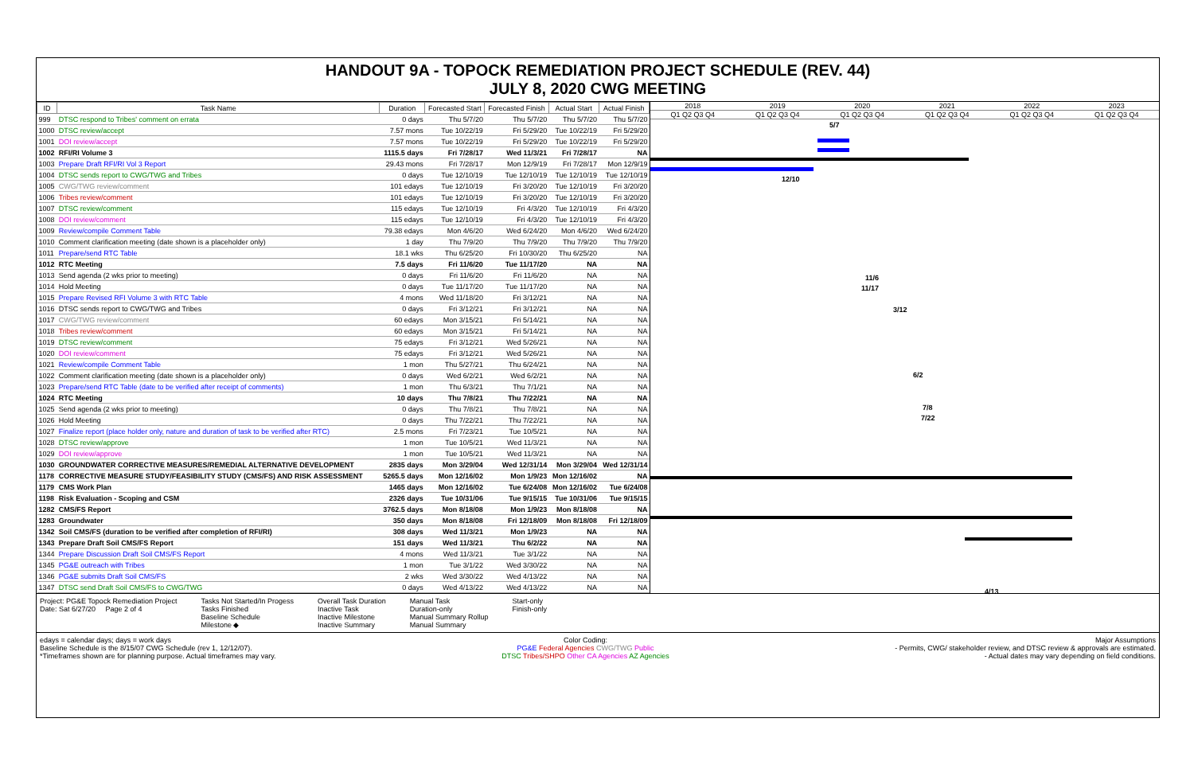HANDOUT 9A - TOPOCK REMEDIATION PROJECT SCHEDULE (REV. 44)
JULY 8, 2020 CWG MEETING
| ID | Task Name | Duration | Forecasted Start | Forecasted Finish | Actual Start | Actual Finish |
| --- | --- | --- | --- | --- | --- | --- |
| 999 | DTSC respond to Tribes' comment on errata | 0 days | Thu 5/7/20 | Thu 5/7/20 | Thu 5/7/20 | Thu 5/7/20 |
| 1000 | DTSC review/accept | 7.57 mons | Tue 10/22/19 | Fri 5/29/20 | Tue 10/22/19 | Fri 5/29/20 |
| 1001 | DOI review/accept | 7.57 mons | Tue 10/22/19 | Fri 5/29/20 | Tue 10/22/19 | Fri 5/29/20 |
| 1002 | RFI/RI Volume 3 | 1115.5 days | Fri 7/28/17 | Wed 11/3/21 | Fri 7/28/17 | NA |
| 1003 | Prepare Draft RFI/RI Vol 3 Report | 29.43 mons | Fri 7/28/17 | Mon 12/9/19 | Fri 7/28/17 | Mon 12/9/19 |
| 1004 | DTSC sends report to CWG/TWG and Tribes | 0 days | Tue 12/10/19 | Tue 12/10/19 | Tue 12/10/19 | Tue 12/10/19 |
| 1005 | CWG/TWG review/comment | 101 edays | Tue 12/10/19 | Fri 3/20/20 | Tue 12/10/19 | Fri 3/20/20 |
| 1006 | Tribes review/comment | 101 edays | Tue 12/10/19 | Fri 3/20/20 | Tue 12/10/19 | Fri 3/20/20 |
| 1007 | DTSC review/comment | 115 edays | Tue 12/10/19 | Fri 4/3/20 | Tue 12/10/19 | Fri 4/3/20 |
| 1008 | DOI review/comment | 115 edays | Tue 12/10/19 | Fri 4/3/20 | Tue 12/10/19 | Fri 4/3/20 |
| 1009 | Review/compile Comment Table | 79.38 edays | Mon 4/6/20 | Wed 6/24/20 | Mon 4/6/20 | Wed 6/24/20 |
| 1010 | Comment clarification meeting (date shown is a placeholder only) | 1 day | Thu 7/9/20 | Thu 7/9/20 | Thu 7/9/20 | Thu 7/9/20 |
| 1011 | Prepare/send RTC Table | 18.1 wks | Thu 6/25/20 | Fri 10/30/20 | Thu 6/25/20 | NA |
| 1012 | RTC Meeting | 7.5 days | Fri 11/6/20 | Tue 11/17/20 | NA | NA |
| 1013 | Send agenda (2 wks prior to meeting) | 0 days | Fri 11/6/20 | Fri 11/6/20 | NA | NA |
| 1014 | Hold Meeting | 0 days | Tue 11/17/20 | Tue 11/17/20 | NA | NA |
| 1015 | Prepare Revised RFI Volume 3 with RTC Table | 4 mons | Wed 11/18/20 | Fri 3/12/21 | NA | NA |
| 1016 | DTSC sends report to CWG/TWG and Tribes | 0 days | Fri 3/12/21 | Fri 3/12/21 | NA | NA |
| 1017 | CWG/TWG review/comment | 60 edays | Mon 3/15/21 | Fri 5/14/21 | NA | NA |
| 1018 | Tribes review/comment | 60 edays | Mon 3/15/21 | Fri 5/14/21 | NA | NA |
| 1019 | DTSC review/comment | 75 edays | Fri 3/12/21 | Wed 5/26/21 | NA | NA |
| 1020 | DOI review/comment | 75 edays | Fri 3/12/21 | Wed 5/26/21 | NA | NA |
| 1021 | Review/compile Comment Table | 1 mon | Thu 5/27/21 | Thu 6/24/21 | NA | NA |
| 1022 | Comment clarification meeting (date shown is a placeholder only) | 0 days | Wed 6/2/21 | Wed 6/2/21 | NA | NA |
| 1023 | Prepare/send RTC Table (date to be verified after receipt of comments) | 1 mon | Thu 6/3/21 | Thu 7/1/21 | NA | NA |
| 1024 | RTC Meeting | 10 days | Thu 7/8/21 | Thu 7/22/21 | NA | NA |
| 1025 | Send agenda (2 wks prior to meeting) | 0 days | Thu 7/8/21 | Thu 7/8/21 | NA | NA |
| 1026 | Hold Meeting | 0 days | Thu 7/22/21 | Thu 7/22/21 | NA | NA |
| 1027 | Finalize report (place holder only, nature and duration of task to be verified after RTC) | 2.5 mons | Fri 7/23/21 | Tue 10/5/21 | NA | NA |
| 1028 | DTSC review/approve | 1 mon | Tue 10/5/21 | Wed 11/3/21 | NA | NA |
| 1029 | DOI review/approve | 1 mon | Tue 10/5/21 | Wed 11/3/21 | NA | NA |
| 1030 | GROUNDWATER CORRECTIVE MEASURES/REMEDIAL ALTERNATIVE DEVELOPMENT | 2835 days | Mon 3/29/04 | Wed 12/31/14 | Mon 3/29/04 | Wed 12/31/14 |
| 1178 | CORRECTIVE MEASURE STUDY/FEASIBILITY STUDY (CMS/FS) AND RISK ASSESSMENT | 5265.5 days | Mon 12/16/02 | Mon 1/9/23 | Mon 12/16/02 | NA |
| 1179 | CMS Work Plan | 1465 days | Mon 12/16/02 | Tue 6/24/08 | Mon 12/16/02 | Tue 6/24/08 |
| 1198 | Risk Evaluation - Scoping and CSM | 2326 days | Tue 10/31/06 | Tue 9/15/15 | Tue 10/31/06 | Tue 9/15/15 |
| 1282 | CMS/FS Report | 3762.5 days | Mon 8/18/08 | Mon 1/9/23 | Mon 8/18/08 | NA |
| 1283 | Groundwater | 350 days | Mon 8/18/08 | Fri 12/18/09 | Mon 8/18/08 | Fri 12/18/09 |
| 1342 | Soil CMS/FS (duration to be verified after completion of RFI/RI) | 308 days | Wed 11/3/21 | Mon 1/9/23 | NA | NA |
| 1343 | Prepare Draft Soil CMS/FS Report | 151 days | Wed 11/3/21 | Thu 6/2/22 | NA | NA |
| 1344 | Prepare Discussion Draft Soil CMS/FS Report | 4 mons | Wed 11/3/21 | Tue 3/1/22 | NA | NA |
| 1345 | PG&E outreach with Tribes | 1 mon | Tue 3/1/22 | Wed 3/30/22 | NA | NA |
| 1346 | PG&E submits Draft Soil CMS/FS | 2 wks | Wed 3/30/22 | Wed 4/13/22 | NA | NA |
| 1347 | DTSC send Draft Soil CMS/FS to CWG/TWG | 0 days | Wed 4/13/22 | Wed 4/13/22 | NA | NA |
2018 2019 2020 2021 2022 2023
Q1 Q2 Q3 Q4 Q1 Q2 Q3 Q4 Q1 Q2 Q3 Q4 Q1 Q2 Q3 Q4 Q1 Q2 Q3 Q4 Q1 Q2 Q3 Q4
5/7
12/10
11/6
11/17
3/12
6/2
7/8
7/22
4/13
Project: PG&E Topock Remediation Project
Date: Sat 6/27/20 Page 2 of 4
Tasks Not Started/In Progess
Tasks Finished
Baseline Schedule
Milestone ◆
Overall Task Duration
Inactive Task
Inactive Milestone
Inactive Summary
Manual Task
Duration-only
Manual Summary Rollup
Manual Summary
Start-only
Finish-only
edays = calendar days; days = work days
Baseline Schedule is the 8/15/07 CWG Schedule (rev 1, 12/12/07).
*Timeframes shown are for planning purpose. Actual timeframes may vary.
Color Coding:
PG&E Federal Agencies CWG/TWG Public
DTSC Tribes/SHPO Other CA Agencies AZ Agencies
Major Assumptions
- Permits, CWG/ stakeholder review, and DTSC review & approvals are estimated.
- Actual dates may vary depending on field conditions.